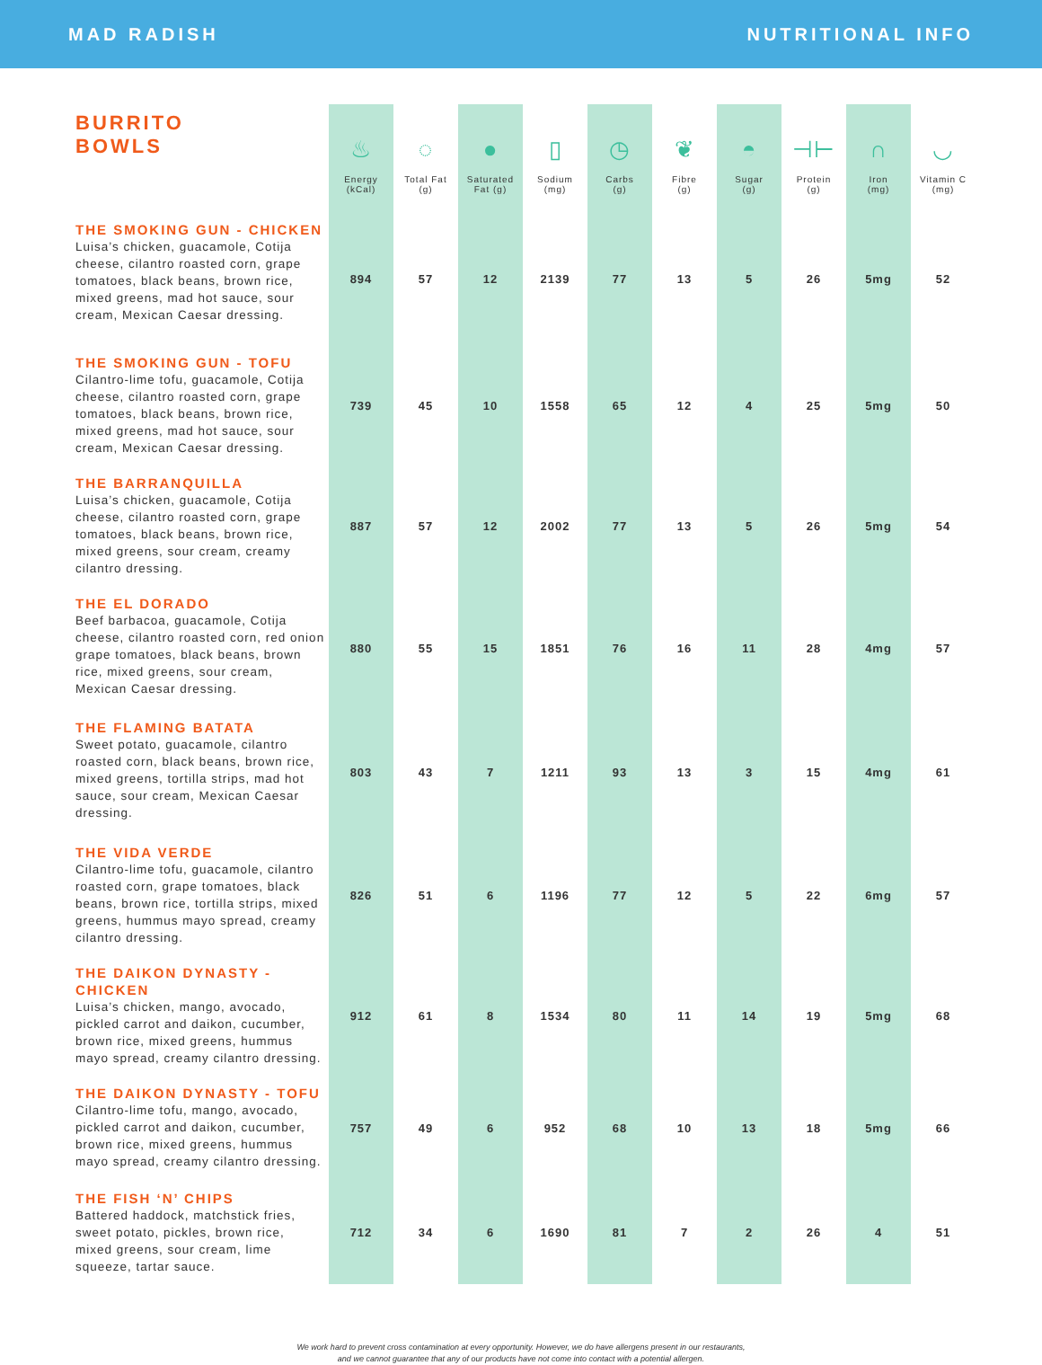MAD RADISH NUTRITIONAL INFO
| BURRITO BOWLS | ♨ Energy (kCal) | ◌ Total Fat (g) | ● Saturated Fat (g) | ▯ Sodium (mg) | ◷ Carbs (g) | ❦ Fibre (g) | ◓ Sugar (g) | ⊣⊢ Protein (g) | ∩ Iron (mg) | ◡ Vitamin C (mg) |
| --- | --- | --- | --- | --- | --- | --- | --- | --- | --- | --- |
| THE SMOKING GUN - CHICKEN Luisa’s chicken, guacamole, Cotija cheese, cilantro roasted corn, grape tomatoes, black beans, brown rice, mixed greens, mad hot sauce, sour cream, Mexican Caesar dressing. | 894 | 57 | 12 | 2139 | 77 | 13 | 5 | 26 | 5mg | 52 |
| THE SMOKING GUN - TOFU Cilantro-lime tofu, guacamole, Cotija cheese, cilantro roasted corn, grape tomatoes, black beans, brown rice, mixed greens, mad hot sauce, sour cream, Mexican Caesar dressing. | 739 | 45 | 10 | 1558 | 65 | 12 | 4 | 25 | 5mg | 50 |
| THE BARRANQUILLA Luisa’s chicken, guacamole, Cotija cheese, cilantro roasted corn, grape tomatoes, black beans, brown rice, mixed greens, sour cream, creamy cilantro dressing. | 887 | 57 | 12 | 2002 | 77 | 13 | 5 | 26 | 5mg | 54 |
| THE EL DORADO Beef barbacoa, guacamole, Cotija cheese, cilantro roasted corn, red onion grape tomatoes, black beans, brown rice, mixed greens, sour cream, Mexican Caesar dressing. | 880 | 55 | 15 | 1851 | 76 | 16 | 11 | 28 | 4mg | 57 |
| THE FLAMING BATATA Sweet potato, guacamole, cilantro roasted corn, black beans, brown rice, mixed greens, tortilla strips, mad hot sauce, sour cream, Mexican Caesar dressing. | 803 | 43 | 7 | 1211 | 93 | 13 | 3 | 15 | 4mg | 61 |
| THE VIDA VERDE Cilantro-lime tofu, guacamole, cilantro roasted corn, grape tomatoes, black beans, brown rice, tortilla strips, mixed greens, hummus mayo spread, creamy cilantro dressing. | 826 | 51 | 6 | 1196 | 77 | 12 | 5 | 22 | 6mg | 57 |
| THE DAIKON DYNASTY - CHICKEN Luisa’s chicken, mango, avocado, pickled carrot and daikon, cucumber, brown rice, mixed greens, hummus mayo spread, creamy cilantro dressing. | 912 | 61 | 8 | 1534 | 80 | 11 | 14 | 19 | 5mg | 68 |
| THE DAIKON DYNASTY - TOFU Cilantro-lime tofu, mango, avocado, pickled carrot and daikon, cucumber, brown rice, mixed greens, hummus mayo spread, creamy cilantro dressing. | 757 | 49 | 6 | 952 | 68 | 10 | 13 | 18 | 5mg | 66 |
| THE FISH ‘N’ CHIPS Battered haddock, matchstick fries, sweet potato, pickles, brown rice, mixed greens, sour cream, lime squeeze, tartar sauce. | 712 | 34 | 6 | 1690 | 81 | 7 | 2 | 26 | 4 | 51 |
We work hard to prevent cross contamination at every opportunity. However, we do have allergens present in our restaurants,
and we cannot guarantee that any of our products have not come into contact with a potential allergen.